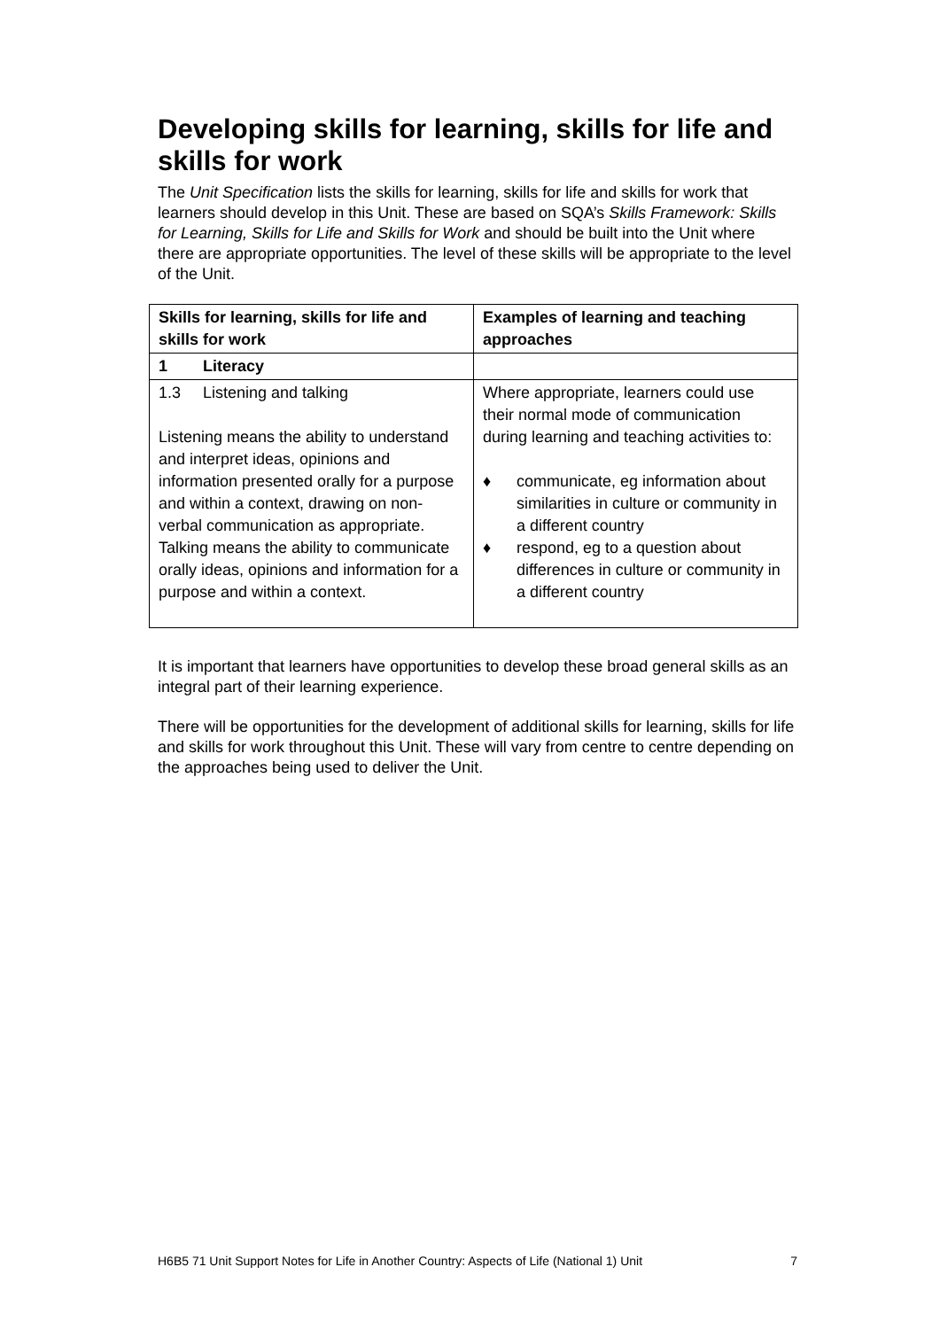Developing skills for learning, skills for life and skills for work
The Unit Specification lists the skills for learning, skills for life and skills for work that learners should develop in this Unit. These are based on SQA’s Skills Framework: Skills for Learning, Skills for Life and Skills for Work and should be built into the Unit where there are appropriate opportunities. The level of these skills will be appropriate to the level of the Unit.
| Skills for learning, skills for life and skills for work | Examples of learning and teaching approaches |
| --- | --- |
| 1 Literacy | |
| 1.3 Listening and talking Listening means the ability to understand and interpret ideas, opinions and information presented orally for a purpose and within a context, drawing on non-verbal communication as appropriate. Talking means the ability to communicate orally ideas, opinions and information for a purpose and within a context. | Where appropriate, learners could use their normal mode of communication during learning and teaching activities to: ♦ communicate, eg information about similarities in culture or community in a different country ♦ respond, eg to a question about differences in culture or community in a different country |
It is important that learners have opportunities to develop these broad general skills as an integral part of their learning experience.
There will be opportunities for the development of additional skills for learning, skills for life and skills for work throughout this Unit. These will vary from centre to centre depending on the approaches being used to deliver the Unit.
H6B5 71 Unit Support Notes for Life in Another Country: Aspects of Life (National 1) Unit 7